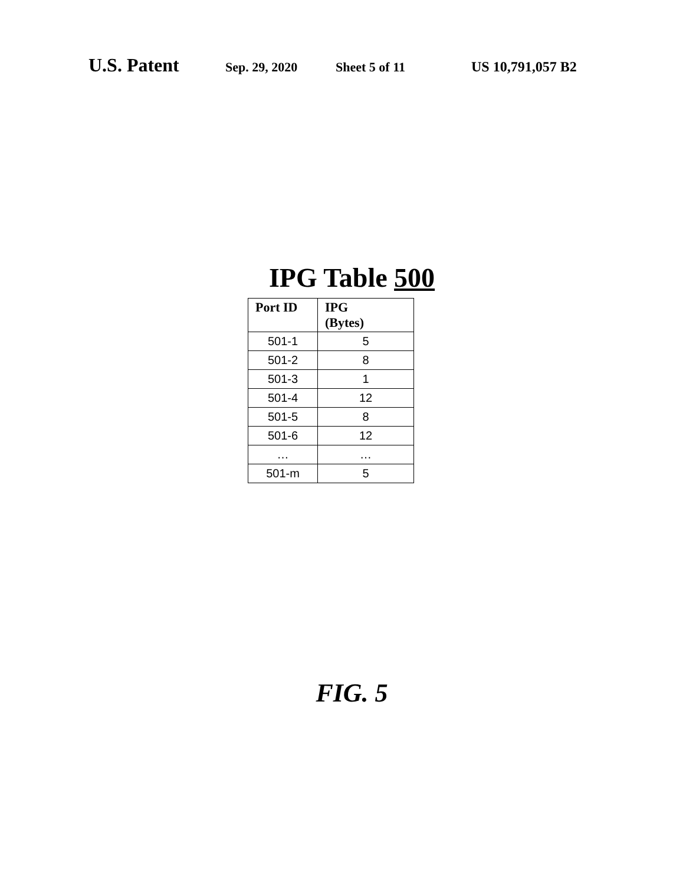U.S. Patent Sep. 29, 2020 Sheet 5 of 11 US 10,791,057 B2
IPG Table 500
| Port ID | IPG (Bytes) |
| --- | --- |
| 501-1 | 5 |
| 501-2 | 8 |
| 501-3 | 1 |
| 501-4 | 12 |
| 501-5 | 8 |
| 501-6 | 12 |
| … | … |
| 501-m | 5 |
FIG. 5